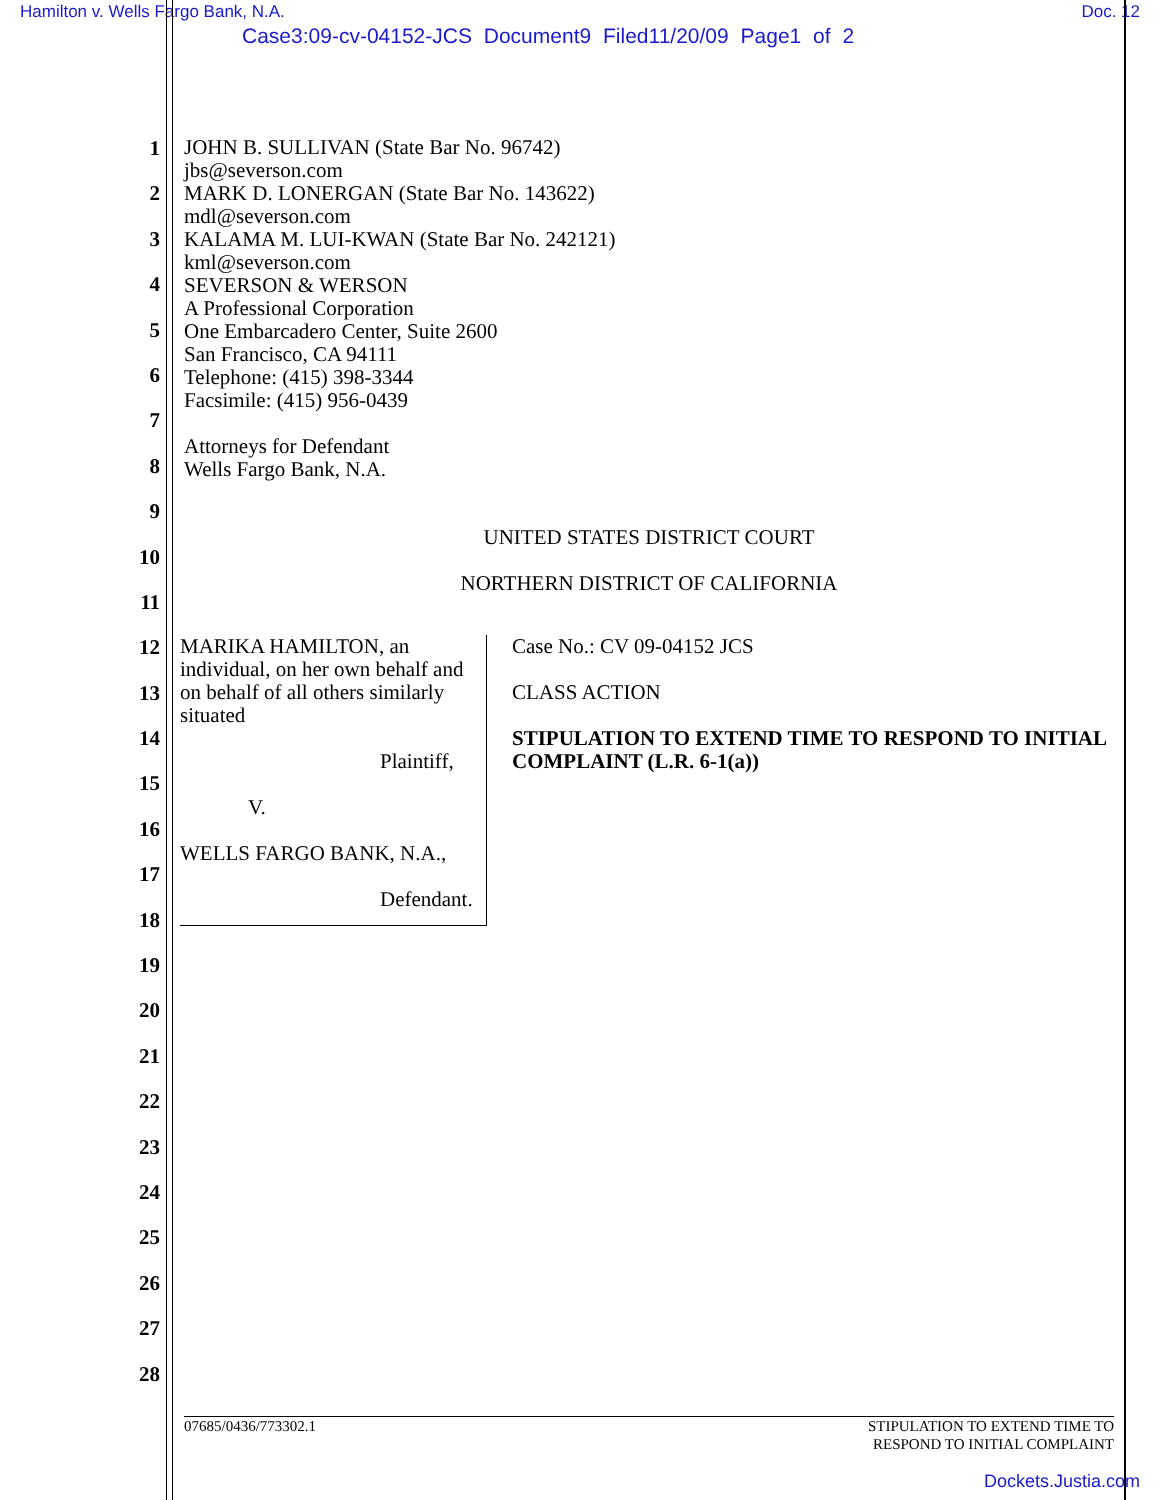Hamilton v. Wells Fargo Bank, N.A. Doc. 12
Case3:09-cv-04152-JCS Document9 Filed11/20/09 Page1 of 2
1
2
3
4
5
6
7
8
9
10
11
12
13
14
15
16
17
18
19
20
21
22
23
24
25
26
27
28
JOHN B. SULLIVAN (State Bar No. 96742)
jbs@severson.com
MARK D. LONERGAN (State Bar No. 143622)
mdl@severson.com
KALAMA M. LUI-KWAN (State Bar No. 242121)
kml@severson.com
SEVERSON & WERSON
A Professional Corporation
One Embarcadero Center, Suite 2600
San Francisco, CA 94111
Telephone: (415) 398-3344
Facsimile: (415) 956-0439
Attorneys for Defendant
Wells Fargo Bank, N.A.
UNITED STATES DISTRICT COURT
NORTHERN DISTRICT OF CALIFORNIA
MARIKA HAMILTON, an individual, on her own behalf and on behalf of all others similarly situated
Plaintiff,
V.
WELLS FARGO BANK, N.A.,
Defendant.
Case No.: CV 09-04152 JCS
CLASS ACTION
STIPULATION TO EXTEND TIME TO RESPOND TO INITIAL COMPLAINT (L.R. 6-1(a))
07685/0436/773302.1 STIPULATION TO EXTEND TIME TO
RESPOND TO INITIAL COMPLAINT
Dockets.Justia.com